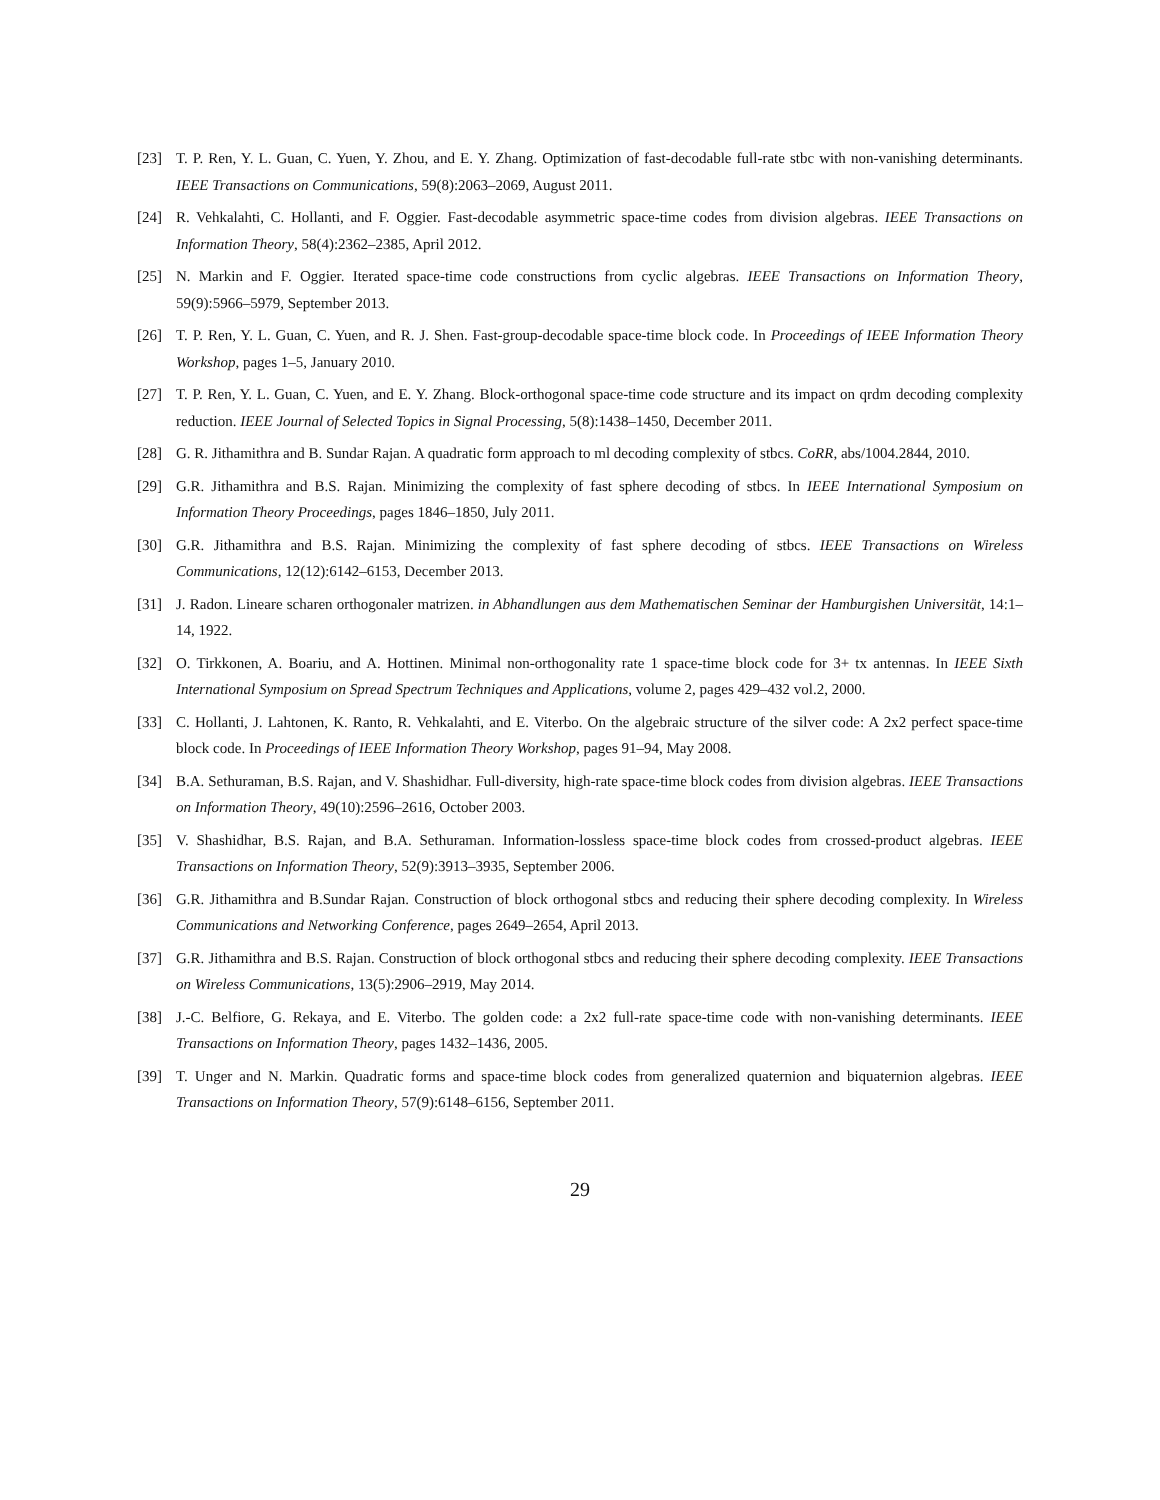[23] T. P. Ren, Y. L. Guan, C. Yuen, Y. Zhou, and E. Y. Zhang. Optimization of fast-decodable full-rate stbc with non-vanishing determinants. IEEE Transactions on Communications, 59(8):2063–2069, August 2011.
[24] R. Vehkalahti, C. Hollanti, and F. Oggier. Fast-decodable asymmetric space-time codes from division algebras. IEEE Transactions on Information Theory, 58(4):2362–2385, April 2012.
[25] N. Markin and F. Oggier. Iterated space-time code constructions from cyclic algebras. IEEE Transactions on Information Theory, 59(9):5966–5979, September 2013.
[26] T. P. Ren, Y. L. Guan, C. Yuen, and R. J. Shen. Fast-group-decodable space-time block code. In Proceedings of IEEE Information Theory Workshop, pages 1–5, January 2010.
[27] T. P. Ren, Y. L. Guan, C. Yuen, and E. Y. Zhang. Block-orthogonal space-time code structure and its impact on qrdm decoding complexity reduction. IEEE Journal of Selected Topics in Signal Processing, 5(8):1438–1450, December 2011.
[28] G. R. Jithamithra and B. Sundar Rajan. A quadratic form approach to ml decoding complexity of stbcs. CoRR, abs/1004.2844, 2010.
[29] G.R. Jithamithra and B.S. Rajan. Minimizing the complexity of fast sphere decoding of stbcs. In IEEE International Symposium on Information Theory Proceedings, pages 1846–1850, July 2011.
[30] G.R. Jithamithra and B.S. Rajan. Minimizing the complexity of fast sphere decoding of stbcs. IEEE Transactions on Wireless Communications, 12(12):6142–6153, December 2013.
[31] J. Radon. Lineare scharen orthogonaler matrizen. in Abhandlungen aus dem Mathematischen Seminar der Hamburgishen Universität, 14:1–14, 1922.
[32] O. Tirkkonen, A. Boariu, and A. Hottinen. Minimal non-orthogonality rate 1 space-time block code for 3+ tx antennas. In IEEE Sixth International Symposium on Spread Spectrum Techniques and Applications, volume 2, pages 429–432 vol.2, 2000.
[33] C. Hollanti, J. Lahtonen, K. Ranto, R. Vehkalahti, and E. Viterbo. On the algebraic structure of the silver code: A 2x2 perfect space-time block code. In Proceedings of IEEE Information Theory Workshop, pages 91–94, May 2008.
[34] B.A. Sethuraman, B.S. Rajan, and V. Shashidhar. Full-diversity, high-rate space-time block codes from division algebras. IEEE Transactions on Information Theory, 49(10):2596–2616, October 2003.
[35] V. Shashidhar, B.S. Rajan, and B.A. Sethuraman. Information-lossless space-time block codes from crossed-product algebras. IEEE Transactions on Information Theory, 52(9):3913–3935, September 2006.
[36] G.R. Jithamithra and B.Sundar Rajan. Construction of block orthogonal stbcs and reducing their sphere decoding complexity. In Wireless Communications and Networking Conference, pages 2649–2654, April 2013.
[37] G.R. Jithamithra and B.S. Rajan. Construction of block orthogonal stbcs and reducing their sphere decoding complexity. IEEE Transactions on Wireless Communications, 13(5):2906–2919, May 2014.
[38] J.-C. Belfiore, G. Rekaya, and E. Viterbo. The golden code: a 2x2 full-rate space-time code with non-vanishing determinants. IEEE Transactions on Information Theory, pages 1432–1436, 2005.
[39] T. Unger and N. Markin. Quadratic forms and space-time block codes from generalized quaternion and biquaternion algebras. IEEE Transactions on Information Theory, 57(9):6148–6156, September 2011.
29